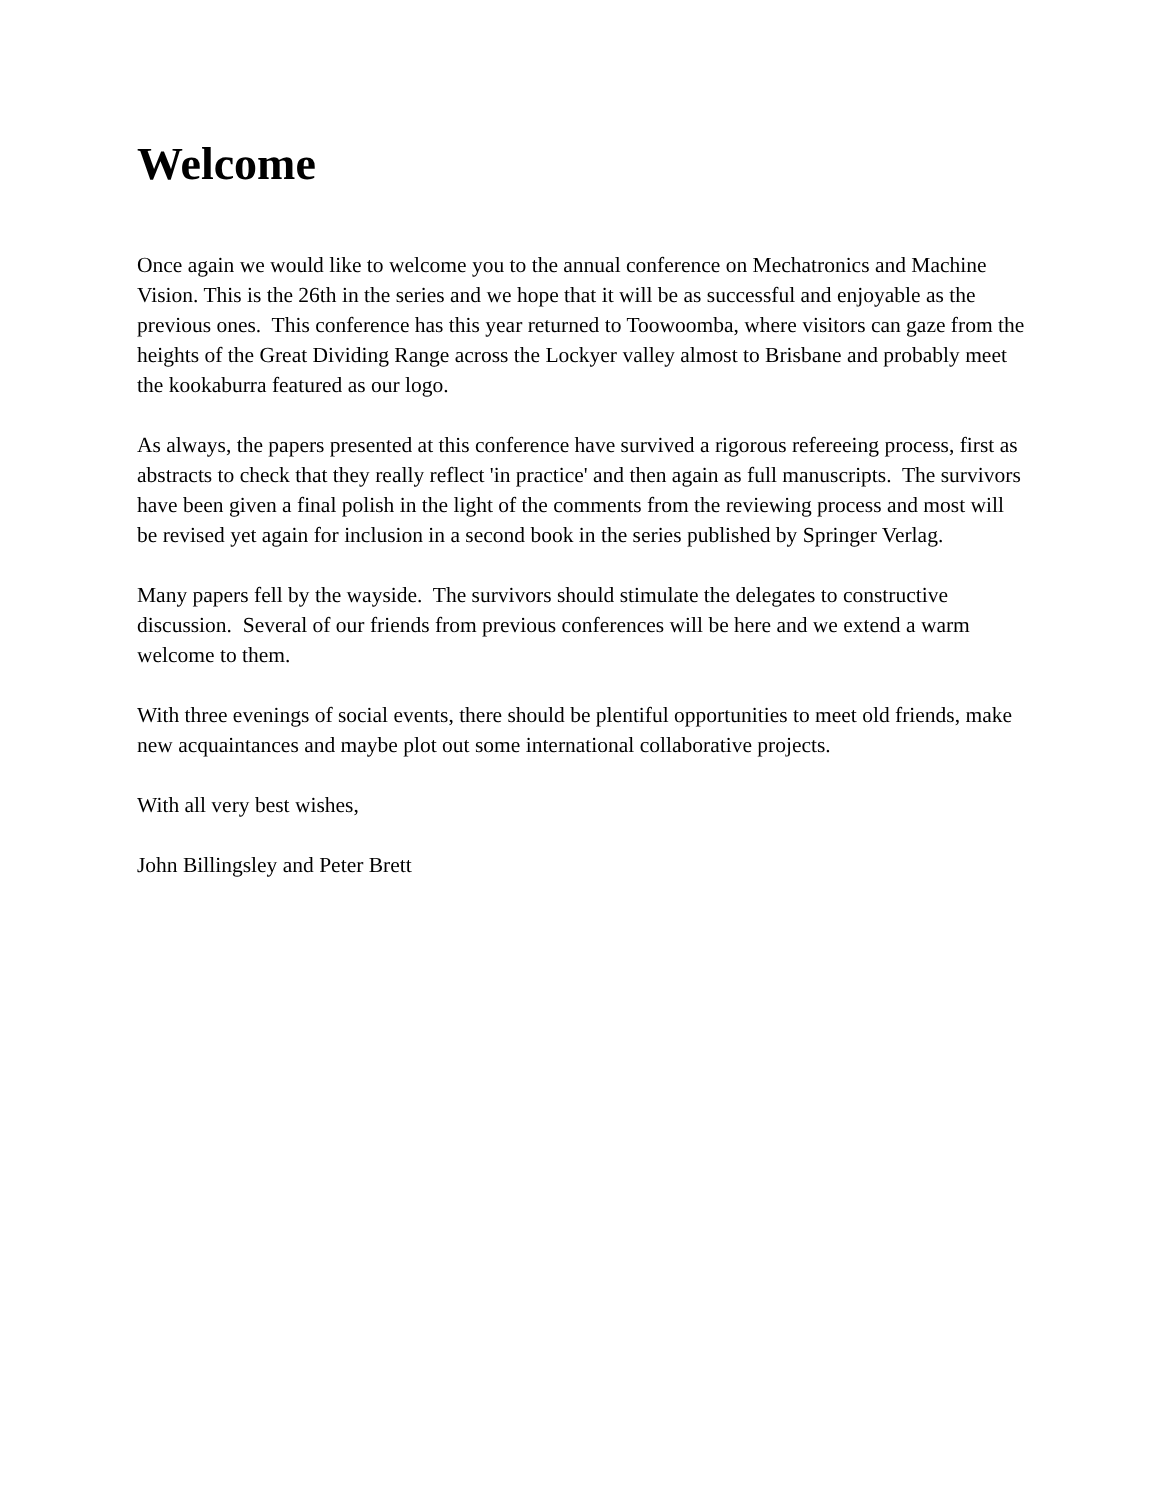Welcome
Once again we would like to welcome you to the annual conference on Mechatronics and Machine Vision. This is the 26th in the series and we hope that it will be as successful and enjoyable as the previous ones. This conference has this year returned to Toowoomba, where visitors can gaze from the heights of the Great Dividing Range across the Lockyer valley almost to Brisbane and probably meet the kookaburra featured as our logo.
As always, the papers presented at this conference have survived a rigorous refereeing process, first as abstracts to check that they really reflect 'in practice' and then again as full manuscripts. The survivors have been given a final polish in the light of the comments from the reviewing process and most will be revised yet again for inclusion in a second book in the series published by Springer Verlag.
Many papers fell by the wayside. The survivors should stimulate the delegates to constructive discussion. Several of our friends from previous conferences will be here and we extend a warm welcome to them.
With three evenings of social events, there should be plentiful opportunities to meet old friends, make new acquaintances and maybe plot out some international collaborative projects.
With all very best wishes,
John Billingsley and Peter Brett